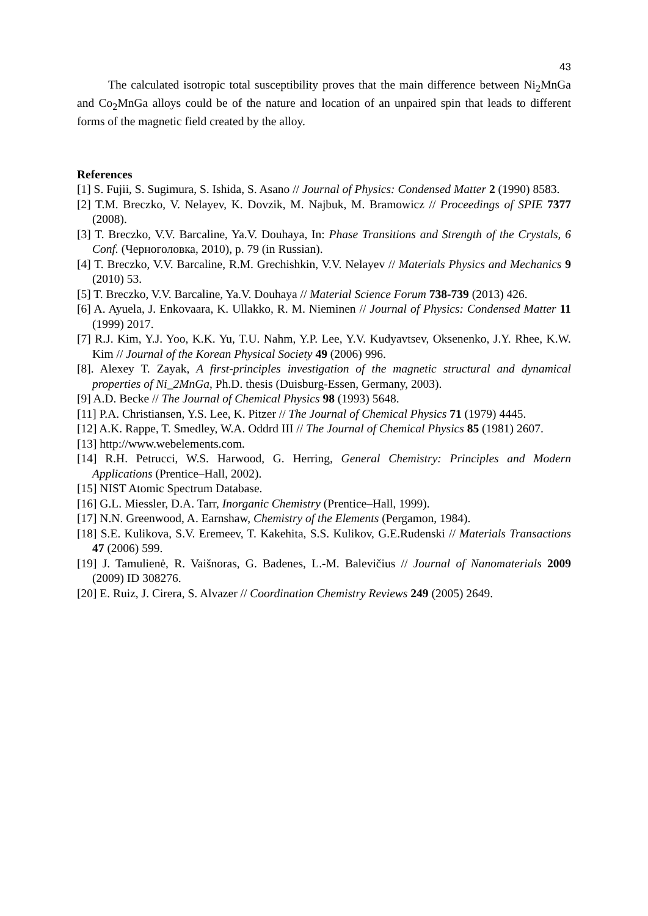43
The calculated isotropic total susceptibility proves that the main difference between Ni<sub>2</sub>MnGa and Co<sub>2</sub>MnGa alloys could be of the nature and location of an unpaired spin that leads to different forms of the magnetic field created by the alloy.
References
[1] S. Fujii, S. Sugimura, S. Ishida, S. Asano // Journal of Physics: Condensed Matter 2 (1990) 8583.
[2] T.M. Breczko, V. Nelayev, K. Dovzik, M. Najbuk, M. Bramowicz // Proceedings of SPIE 7377 (2008).
[3] T. Breczko, V.V. Barcaline, Ya.V. Douhaya, In: Phase Transitions and Strength of the Crystals, 6 Conf. (Черноголовка, 2010), p. 79 (in Russian).
[4] T. Breczko, V.V. Barcaline, R.M. Grechishkin, V.V. Nelayev // Materials Physics and Mechanics 9 (2010) 53.
[5] T. Breczko, V.V. Barcaline, Ya.V. Douhaya // Material Science Forum 738-739 (2013) 426.
[6] A. Ayuela, J. Enkovaara, K. Ullakko, R. M. Nieminen // Journal of Physics: Condensed Matter 11 (1999) 2017.
[7] R.J. Kim, Y.J. Yoo, K.K. Yu, T.U. Nahm, Y.P. Lee, Y.V. Kudyavtsev, Oksenenko, J.Y. Rhee, K.W. Kim // Journal of the Korean Physical Society 49 (2006) 996.
[8]. Alexey T. Zayak, A first-principles investigation of the magnetic structural and dynamical properties of Ni_2MnGa, Ph.D. thesis (Duisburg-Essen, Germany, 2003).
[9] A.D. Becke // The Journal of Chemical Physics 98 (1993) 5648.
[11] P.A. Christiansen, Y.S. Lee, K. Pitzer // The Journal of Chemical Physics 71 (1979) 4445.
[12] A.K. Rappe, T. Smedley, W.A. Oddrd III // The Journal of Chemical Physics 85 (1981) 2607.
[13] http://www.webelements.com.
[14] R.H. Petrucci, W.S. Harwood, G. Herring, General Chemistry: Principles and Modern Applications (Prentice–Hall, 2002).
[15] NIST Atomic Spectrum Database.
[16] G.L. Miessler, D.A. Tarr, Inorganic Chemistry (Prentice–Hall, 1999).
[17] N.N. Greenwood, A. Earnshaw, Chemistry of the Elements (Pergamon, 1984).
[18] S.E. Kulikova, S.V. Eremeev, T. Kakehita, S.S. Kulikov, G.E.Rudenski // Materials Transactions 47 (2006) 599.
[19] J. Tamulienė, R. Vaišnoras, G. Badenes, L.-M. Balevičius // Journal of Nanomaterials 2009 (2009) ID 308276.
[20] E. Ruiz, J. Cirera, S. Alvazer // Coordination Chemistry Reviews 249 (2005) 2649.